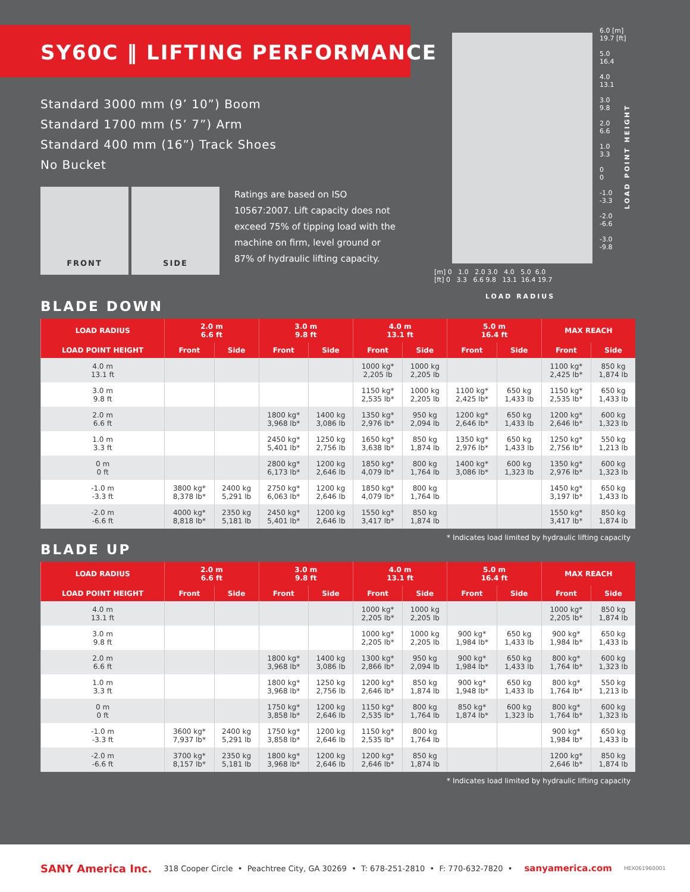SY60C ‖ LIFTING PERFORMANCE
Standard 3000 mm (9’ 10”) Boom
Standard 1700 mm (5’ 7”) Arm
Standard 400 mm (16”) Track Shoes
No Bucket
FRONT SIDE
Ratings are based on ISO 10567:2007. Lift capacity does not exceed 75% of tipping load with the machine on firm, level ground or 87% of hydraulic lifting capacity.
6.0 [m]
19.7 [ft]
5.0
16.4
4.0
13.1
3.0
9.8
2.0
6.6
1.0
3.3
0
0
-1.0
-3.3
-2.0
-6.6
-3.0
-9.8
LOAD POINT HEIGHT
[m] 0 1.0 2.0 3.0 4.0 5.0 6.0
[ft] 0 3.3 6.6 9.8 13.1 16.4 19.7
LOAD RADIUS
BLADE DOWN
| LOAD RADIUS | 2.0 m 6.6 ft | | 3.0 m 9.8 ft | | 4.0 m 13.1 ft | | 5.0 m 16.4 ft | | MAX REACH | |
| --- | --- | --- | --- | --- | --- | --- | --- | --- | --- | --- |
| LOAD POINT HEIGHT | Front | Side | Front | Side | Front | Side | Front | Side | Front | Side |
| 4.0 m 13.1 ft | | | | | 1000 kg* 2,205 lb | 1000 kg 2,205 lb | | | 1100 kg* 2,425 lb* | 850 kg 1,874 lb |
| 3.0 m 9.8 ft | | | | | 1150 kg* 2,535 lb* | 1000 kg 2,205 lb | 1100 kg* 2,425 lb* | 650 kg 1,433 lb | 1150 kg* 2,535 lb* | 650 kg 1,433 lb |
| 2.0 m 6.6 ft | | | 1800 kg* 3,968 lb* | 1400 kg 3,086 lb | 1350 kg* 2,976 lb* | 950 kg 2,094 lb | 1200 kg* 2,646 lb* | 650 kg 1,433 lb | 1200 kg* 2,646 lb* | 600 kg 1,323 lb |
| 1.0 m 3.3 ft | | | 2450 kg* 5,401 lb* | 1250 kg 2,756 lb | 1650 kg* 3,638 lb* | 850 kg 1,874 lb | 1350 kg* 2,976 lb* | 650 kg 1,433 lb | 1250 kg* 2,756 lb* | 550 kg 1,213 lb |
| 0 m 0 ft | | | 2800 kg* 6,173 lb* | 1200 kg 2,646 lb | 1850 kg* 4,079 lb* | 800 kg 1,764 lb | 1400 kg* 3,086 lb* | 600 kg 1,323 lb | 1350 kg* 2,976 lb* | 600 kg 1,323 lb |
| -1.0 m -3.3 ft | 3800 kg* 8,378 lb* | 2400 kg 5,291 lb | 2750 kg* 6,063 lb* | 1200 kg 2,646 lb | 1850 kg* 4,079 lb* | 800 kg 1,764 lb | | | 1450 kg* 3,197 lb* | 650 kg 1,433 lb |
| -2.0 m -6.6 ft | 4000 kg* 8,818 lb* | 2350 kg 5,181 lb | 2450 kg* 5,401 lb* | 1200 kg 2,646 lb | 1550 kg* 3,417 lb* | 850 kg 1,874 lb | | | 1550 kg* 3,417 lb* | 850 kg 1,874 lb |
* Indicates load limited by hydraulic lifting capacity
BLADE UP
| LOAD RADIUS | 2.0 m 6.6 ft | | 3.0 m 9.8 ft | | 4.0 m 13.1 ft | | 5.0 m 16.4 ft | | MAX REACH | |
| --- | --- | --- | --- | --- | --- | --- | --- | --- | --- | --- |
| LOAD POINT HEIGHT | Front | Side | Front | Side | Front | Side | Front | Side | Front | Side |
| 4.0 m 13.1 ft | | | | | 1000 kg* 2,205 lb* | 1000 kg 2,205 lb | | | 1000 kg* 2,205 lb* | 850 kg 1,874 lb |
| 3.0 m 9.8 ft | | | | | 1000 kg* 2,205 lb* | 1000 kg 2,205 lb | 900 kg* 1,984 lb* | 650 kg 1,433 lb | 900 kg* 1,984 lb* | 650 kg 1,433 lb |
| 2.0 m 6.6 ft | | | 1800 kg* 3,968 lb* | 1400 kg 3,086 lb | 1300 kg* 2,866 lb* | 950 kg 2,094 lb | 900 kg* 1,984 lb* | 650 kg 1,433 lb | 800 kg* 1,764 lb* | 600 kg 1,323 lb |
| 1.0 m 3.3 ft | | | 1800 kg* 3,968 lb* | 1250 kg 2,756 lb | 1200 kg* 2,646 lb* | 850 kg 1,874 lb | 900 kg* 1,948 lb* | 650 kg 1,433 lb | 800 kg* 1,764 lb* | 550 kg 1,213 lb |
| 0 m 0 ft | | | 1750 kg* 3,858 lb* | 1200 kg 2,646 lb | 1150 kg* 2,535 lb* | 800 kg 1,764 lb | 850 kg* 1,874 lb* | 600 kg 1,323 lb | 800 kg* 1,764 lb* | 600 kg 1,323 lb |
| -1.0 m -3.3 ft | 3600 kg* 7,937 lb* | 2400 kg 5,291 lb | 1750 kg* 3,858 lb* | 1200 kg 2,646 lb | 1150 kg* 2,535 lb* | 800 kg 1,764 lb | | | 900 kg* 1,984 lb* | 650 kg 1,433 lb |
| -2.0 m -6.6 ft | 3700 kg* 8,157 lb* | 2350 kg 5,181 lb | 1800 kg* 3,968 lb* | 1200 kg 2,646 lb | 1200 kg* 2,646 lb* | 850 kg 1,874 lb | | | 1200 kg* 2,646 lb* | 850 kg 1,874 lb |
* Indicates load limited by hydraulic lifting capacity
SANY America Inc. 318 Cooper Circle • Peachtree City, GA 30269 • T: 678-251-2810 • F: 770-632-7820 • sanyamerica.com HEX061960001